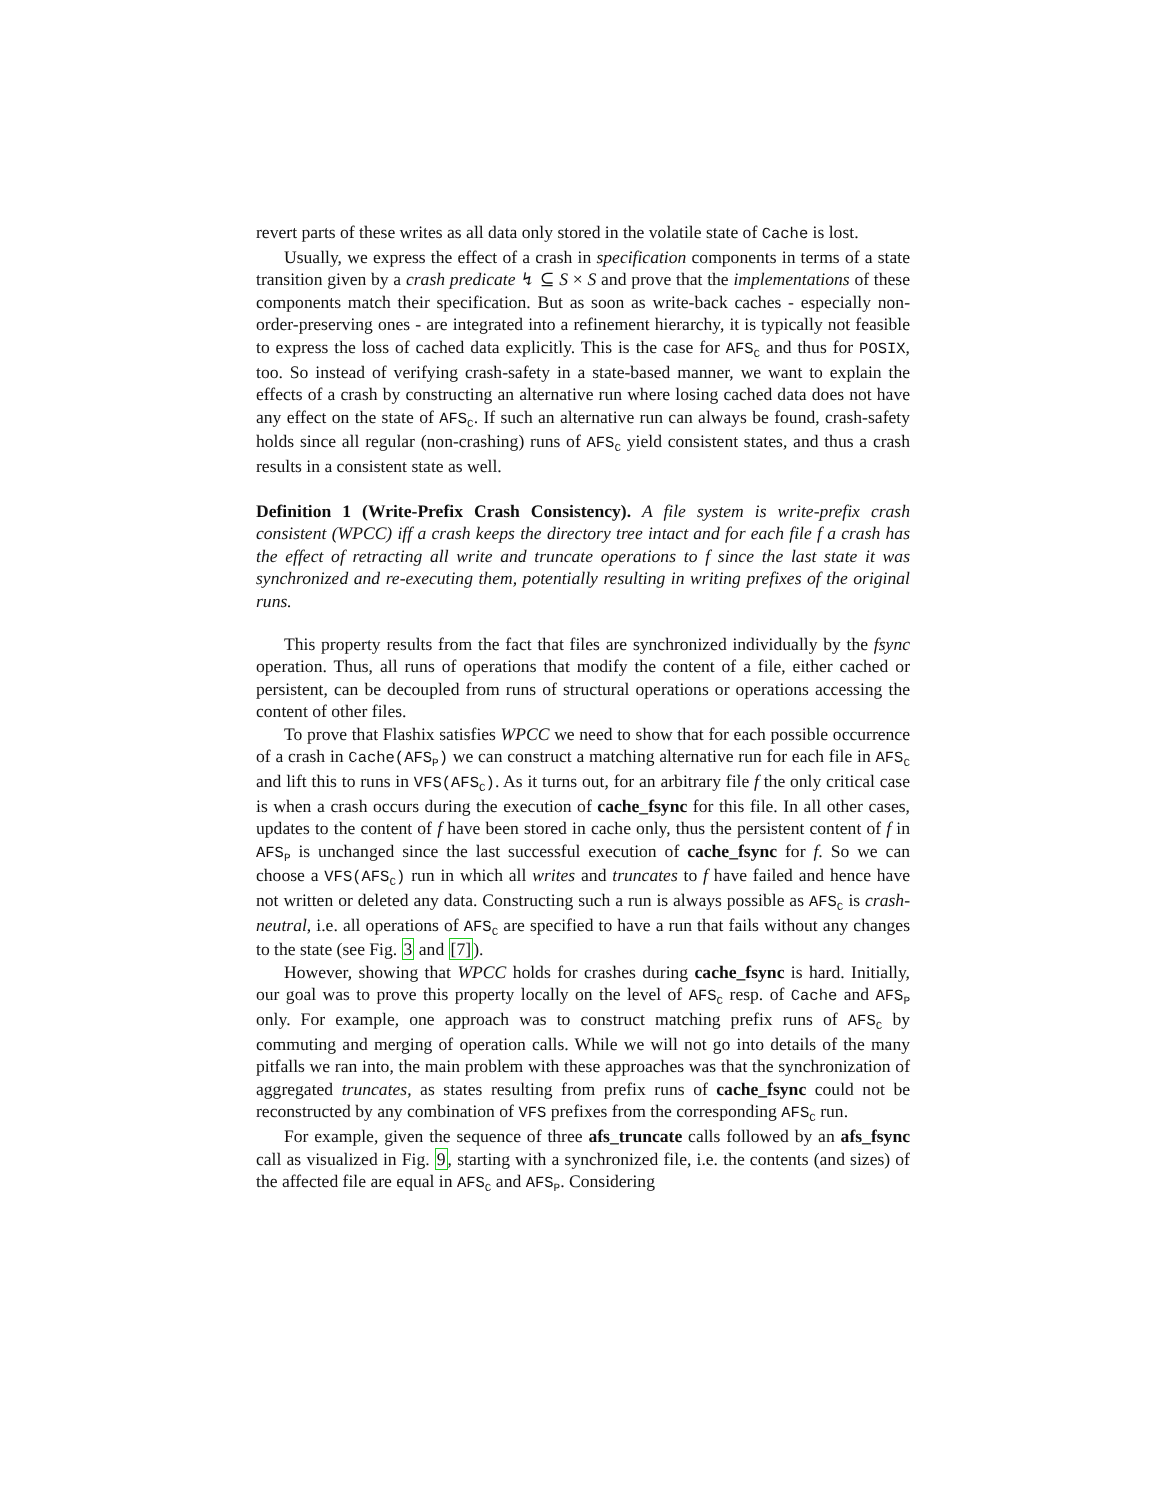revert parts of these writes as all data only stored in the volatile state of Cache is lost.
Usually, we express the effect of a crash in specification components in terms of a state transition given by a crash predicate ↯ ⊆ S × S and prove that the implementations of these components match their specification. But as soon as write-back caches - especially non-order-preserving ones - are integrated into a refinement hierarchy, it is typically not feasible to express the loss of cached data explicitly. This is the case for AFS<sub>C</sub> and thus for POSIX, too. So instead of verifying crash-safety in a state-based manner, we want to explain the effects of a crash by constructing an alternative run where losing cached data does not have any effect on the state of AFS<sub>C</sub>. If such an alternative run can always be found, crash-safety holds since all regular (non-crashing) runs of AFS<sub>C</sub> yield consistent states, and thus a crash results in a consistent state as well.
Definition 1 (Write-Prefix Crash Consistency). A file system is write-prefix crash consistent (WPCC) iff a crash keeps the directory tree intact and for each file f a crash has the effect of retracting all write and truncate operations to f since the last state it was synchronized and re-executing them, potentially resulting in writing prefixes of the original runs.
This property results from the fact that files are synchronized individually by the fsync operation. Thus, all runs of operations that modify the content of a file, either cached or persistent, can be decoupled from runs of structural operations or operations accessing the content of other files.
To prove that Flashix satisfies WPCC we need to show that for each possible occurrence of a crash in Cache(AFS<sub>P</sub>) we can construct a matching alternative run for each file in AFS<sub>C</sub> and lift this to runs in VFS(AFS<sub>C</sub>). As it turns out, for an arbitrary file f the only critical case is when a crash occurs during the execution of cache_fsync for this file. In all other cases, updates to the content of f have been stored in cache only, thus the persistent content of f in AFS<sub>P</sub> is unchanged since the last successful execution of cache_fsync for f. So we can choose a VFS(AFS<sub>C</sub>) run in which all writes and truncates to f have failed and hence have not written or deleted any data. Constructing such a run is always possible as AFS<sub>C</sub> is crash-neutral, i.e. all operations of AFS<sub>C</sub> are specified to have a run that fails without any changes to the state (see Fig. 3 and [7]).
However, showing that WPCC holds for crashes during cache_fsync is hard. Initially, our goal was to prove this property locally on the level of AFS<sub>C</sub> resp. of Cache and AFS<sub>P</sub> only. For example, one approach was to construct matching prefix runs of AFS<sub>C</sub> by commuting and merging of operation calls. While we will not go into details of the many pitfalls we ran into, the main problem with these approaches was that the synchronization of aggregated truncates, as states resulting from prefix runs of cache_fsync could not be reconstructed by any combination of VFS prefixes from the corresponding AFS<sub>C</sub> run.
For example, given the sequence of three afs_truncate calls followed by an afs_fsync call as visualized in Fig. 9, starting with a synchronized file, i.e. the contents (and sizes) of the affected file are equal in AFS<sub>C</sub> and AFS<sub>P</sub>. Considering